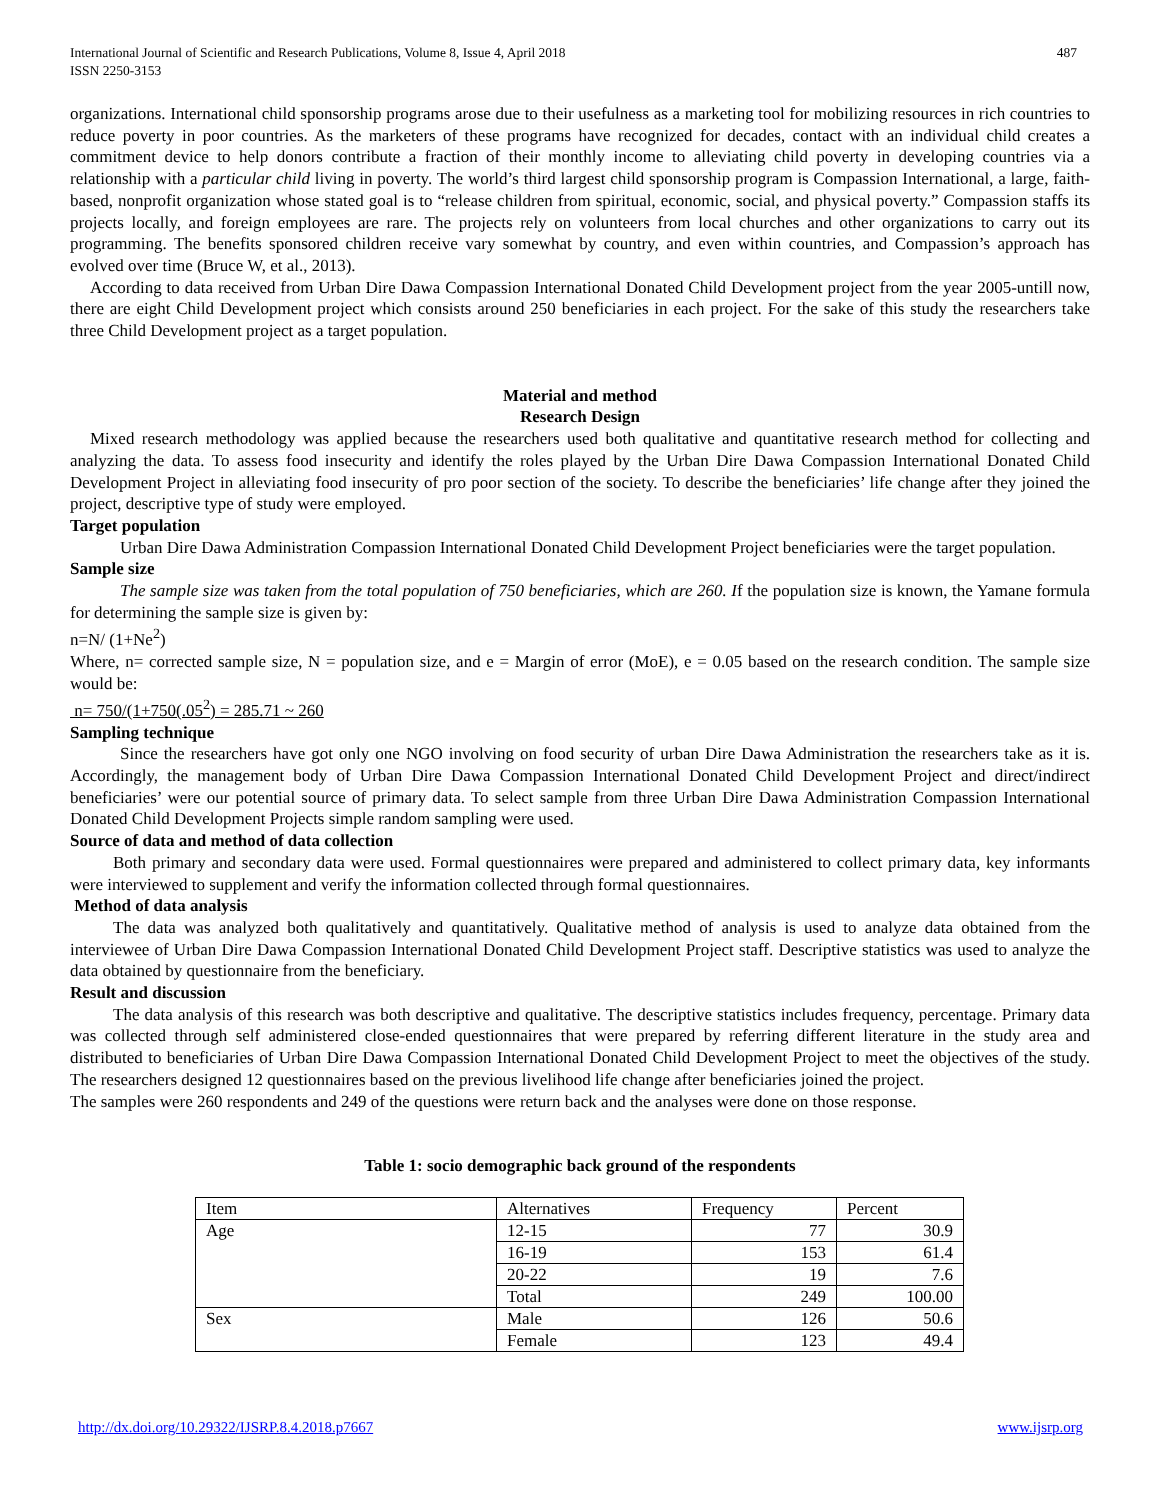International Journal of Scientific and Research Publications, Volume 8, Issue 4, April 2018
ISSN 2250-3153
487
organizations. International child sponsorship programs arose due to their usefulness as a marketing tool for mobilizing resources in rich countries to reduce poverty in poor countries. As the marketers of these programs have recognized for decades, contact with an individual child creates a commitment device to help donors contribute a fraction of their monthly income to alleviating child poverty in developing countries via a relationship with a particular child living in poverty. The world’s third largest child sponsorship program is Compassion International, a large, faith-based, nonprofit organization whose stated goal is to “release children from spiritual, economic, social, and physical poverty.” Compassion staffs its projects locally, and foreign employees are rare. The projects rely on volunteers from local churches and other organizations to carry out its programming. The benefits sponsored children receive vary somewhat by country, and even within countries, and Compassion’s approach has evolved over time (Bruce W, et al., 2013).
According to data received from Urban Dire Dawa Compassion International Donated Child Development project from the year 2005-untill now, there are eight Child Development project which consists around 250 beneficiaries in each project. For the sake of this study the researchers take three Child Development project as a target population.
Material and method
Research Design
Mixed research methodology was applied because the researchers used both qualitative and quantitative research method for collecting and analyzing the data. To assess food insecurity and identify the roles played by the Urban Dire Dawa Compassion International Donated Child Development Project in alleviating food insecurity of pro poor section of the society. To describe the beneficiaries’ life change after they joined the project, descriptive type of study were employed.
Target population
Urban Dire Dawa Administration Compassion International Donated Child Development Project beneficiaries were the target population.
Sample size
The sample size was taken from the total population of 750 beneficiaries, which are 260. If the population size is known, the Yamane formula for determining the sample size is given by:
n=N/ (1+Ne<sup>2</sup>)
Where, n= corrected sample size, N = population size, and e = Margin of error (MoE), e = 0.05 based on the research condition. The sample size would be:
n= 750/(1+750(.05<sup>2</sup>) = 285.71 ~ 260
Sampling technique
Since the researchers have got only one NGO involving on food security of urban Dire Dawa Administration the researchers take as it is. Accordingly, the management body of Urban Dire Dawa Compassion International Donated Child Development Project and direct/indirect beneficiaries’ were our potential source of primary data. To select sample from three Urban Dire Dawa Administration Compassion International Donated Child Development Projects simple random sampling were used.
Source of data and method of data collection
Both primary and secondary data were used. Formal questionnaires were prepared and administered to collect primary data, key informants were interviewed to supplement and verify the information collected through formal questionnaires.
Method of data analysis
The data was analyzed both qualitatively and quantitatively. Qualitative method of analysis is used to analyze data obtained from the interviewee of Urban Dire Dawa Compassion International Donated Child Development Project staff. Descriptive statistics was used to analyze the data obtained by questionnaire from the beneficiary.
Result and discussion
The data analysis of this research was both descriptive and qualitative. The descriptive statistics includes frequency, percentage. Primary data was collected through self administered close-ended questionnaires that were prepared by referring different literature in the study area and distributed to beneficiaries of Urban Dire Dawa Compassion International Donated Child Development Project to meet the objectives of the study. The researchers designed 12 questionnaires based on the previous livelihood life change after beneficiaries joined the project.
The samples were 260 respondents and 249 of the questions were return back and the analyses were done on those response.
Table 1: socio demographic back ground of the respondents
| Item | Alternatives | Frequency | Percent |
| Age | 12-15 | 77 | 30.9 |
| | 16-19 | 153 | 61.4 |
| | 20-22 | 19 | 7.6 |
| | Total | 249 | 100.00 |
| Sex | Male | 126 | 50.6 |
| | Female | 123 | 49.4 |
http://dx.doi.org/10.29322/IJSRP.8.4.2018.p7667 www.ijsrp.org